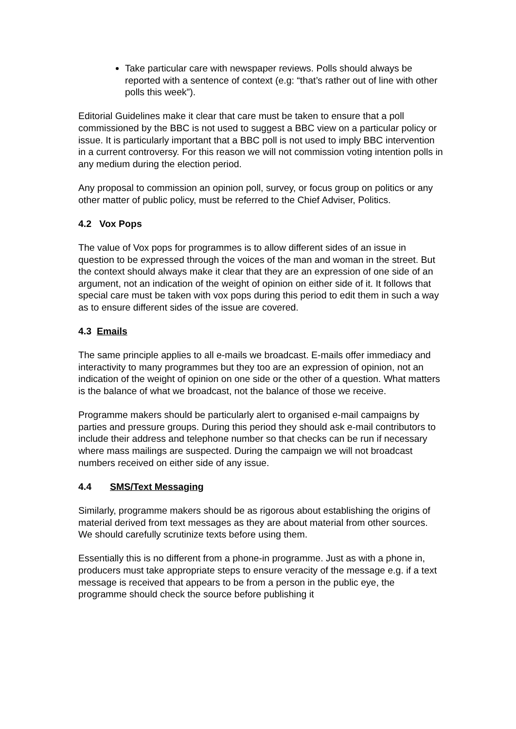Take particular care with newspaper reviews. Polls should always be reported with a sentence of context (e.g: “that’s rather out of line with other polls this week”).
Editorial Guidelines make it clear that care must be taken to ensure that a poll commissioned by the BBC is not used to suggest a BBC view on a particular policy or issue. It is particularly important that a BBC poll is not used to imply BBC intervention in a current controversy. For this reason we will not commission voting intention polls in any medium during the election period.
Any proposal to commission an opinion poll, survey, or focus group on politics or any other matter of public policy, must be referred to the Chief Adviser, Politics.
4.2 Vox Pops
The value of Vox pops for programmes is to allow different sides of an issue in question to be expressed through the voices of the man and woman in the street. But the context should always make it clear that they are an expression of one side of an argument, not an indication of the weight of opinion on either side of it. It follows that special care must be taken with vox pops during this period to edit them in such a way as to ensure different sides of the issue are covered.
4.3 Emails
The same principle applies to all e-mails we broadcast. E-mails offer immediacy and interactivity to many programmes but they too are an expression of opinion, not an indication of the weight of opinion on one side or the other of a question. What matters is the balance of what we broadcast, not the balance of those we receive.
Programme makers should be particularly alert to organised e-mail campaigns by parties and pressure groups. During this period they should ask e-mail contributors to include their address and telephone number so that checks can be run if necessary where mass mailings are suspected. During the campaign we will not broadcast numbers received on either side of any issue.
4.4 SMS/Text Messaging
Similarly, programme makers should be as rigorous about establishing the origins of material derived from text messages as they are about material from other sources. We should carefully scrutinize texts before using them.
Essentially this is no different from a phone-in programme. Just as with a phone in, producers must take appropriate steps to ensure veracity of the message e.g. if a text message is received that appears to be from a person in the public eye, the programme should check the source before publishing it